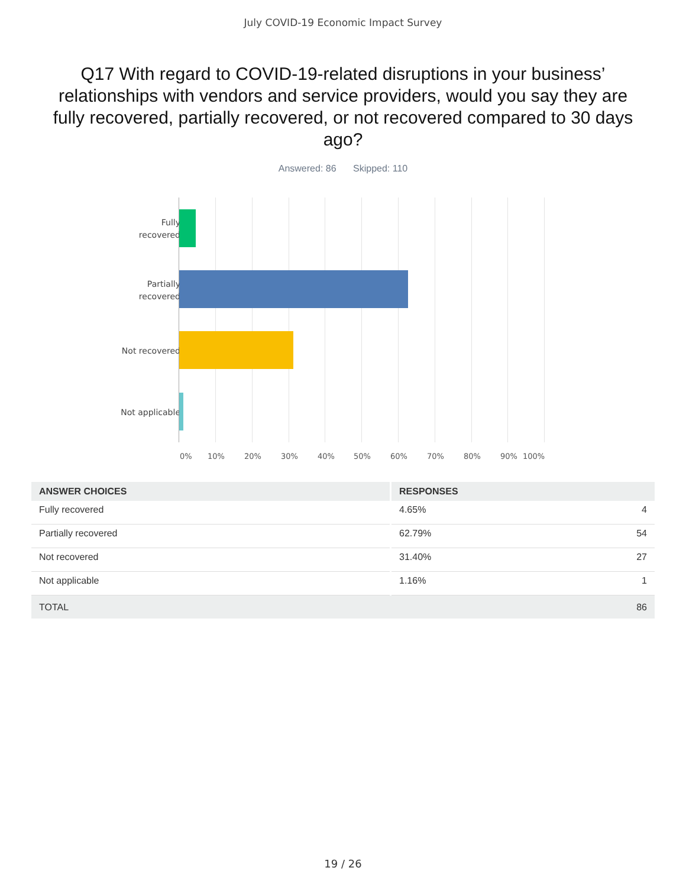July COVID-19 Economic Impact Survey
Q17 With regard to COVID-19-related disruptions in your business’ relationships with vendors and service providers, would you say they are fully recovered, partially recovered, or not recovered compared to 30 days ago?
Answered: 86 Skipped: 110
Fully
recovered
Partially
recovered
Not recovered
Not applicable
0% 10% 20% 30% 40% 50% 60% 70% 80% 90% 100%
| ANSWER CHOICES | RESPONSES | |
| --- | --- | --- |
| Fully recovered | 4.65% | 4 |
| Partially recovered | 62.79% | 54 |
| Not recovered | 31.40% | 27 |
| Not applicable | 1.16% | 1 |
| TOTAL | | 86 |
19 / 26